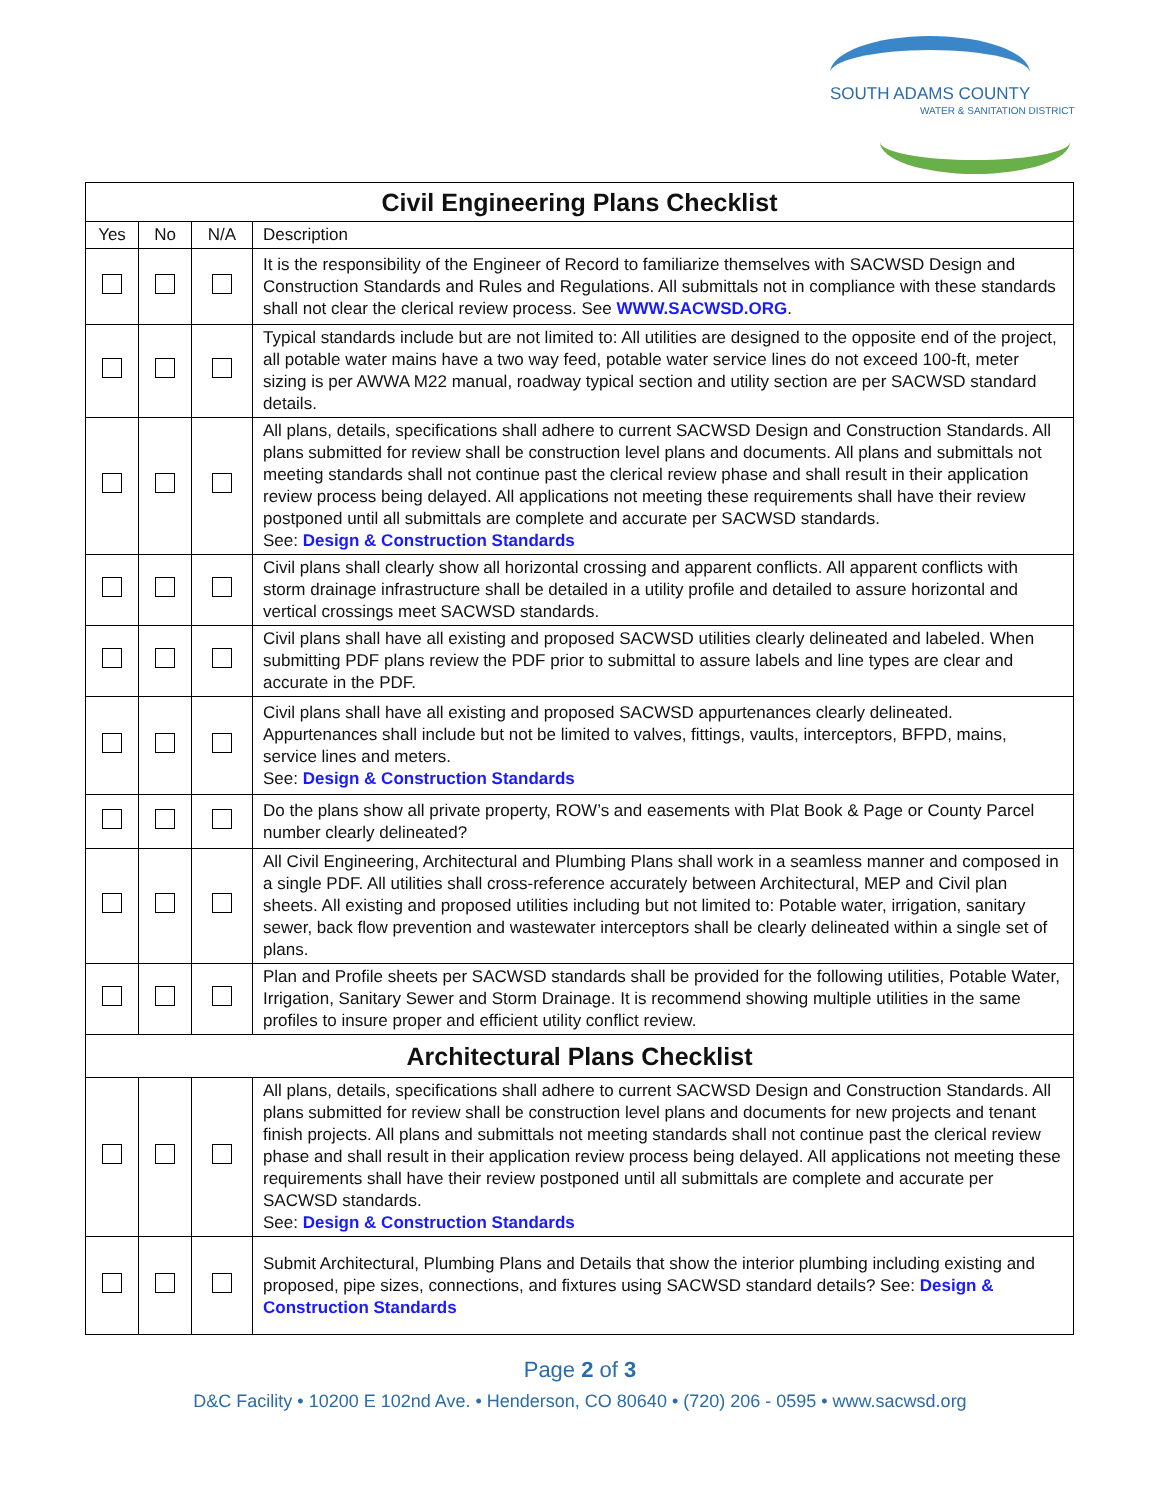SOUTH ADAMS COUNTY
WATER & SANITATION DISTRICT
| Civil Engineering Plans Checklist | | | |
| --- | --- | --- | --- |
| Yes | No | N/A | Description |
| | | | It is the responsibility of the Engineer of Record to familiarize themselves with SACWSD Design and Construction Standards and Rules and Regulations. All submittals not in compliance with these standards shall not clear the clerical review process. See WWW.SACWSD.ORG . |
| | | | Typical standards include but are not limited to: All utilities are designed to the opposite end of the project, all potable water mains have a two way feed, potable water service lines do not exceed 100-ft, meter sizing is per AWWA M22 manual, roadway typical section and utility section are per SACWSD standard details. |
| | | | All plans, details, specifications shall adhere to current SACWSD Design and Construction Standards. All plans submitted for review shall be construction level plans and documents. All plans and submittals not meeting standards shall not continue past the clerical review phase and shall result in their application review process being delayed. All applications not meeting these requirements shall have their review postponed until all submittals are complete and accurate per SACWSD standards. See: Design & Construction Standards |
| | | | Civil plans shall clearly show all horizontal crossing and apparent conflicts. All apparent conflicts with storm drainage infrastructure shall be detailed in a utility profile and detailed to assure horizontal and vertical crossings meet SACWSD standards. |
| | | | Civil plans shall have all existing and proposed SACWSD utilities clearly delineated and labeled. When submitting PDF plans review the PDF prior to submittal to assure labels and line types are clear and accurate in the PDF. |
| | | | Civil plans shall have all existing and proposed SACWSD appurtenances clearly delineated. Appurtenances shall include but not be limited to valves, fittings, vaults, interceptors, BFPD, mains, service lines and meters. See: Design & Construction Standards |
| | | | Do the plans show all private property, ROW’s and easements with Plat Book & Page or County Parcel number clearly delineated? |
| | | | All Civil Engineering, Architectural and Plumbing Plans shall work in a seamless manner and composed in a single PDF. All utilities shall cross-reference accurately between Architectural, MEP and Civil plan sheets. All existing and proposed utilities including but not limited to: Potable water, irrigation, sanitary sewer, back flow prevention and wastewater interceptors shall be clearly delineated within a single set of plans. |
| | | | Plan and Profile sheets per SACWSD standards shall be provided for the following utilities, Potable Water, Irrigation, Sanitary Sewer and Storm Drainage. It is recommend showing multiple utilities in the same profiles to insure proper and efficient utility conflict review. |
| Architectural Plans Checklist | | | |
| | | | All plans, details, specifications shall adhere to current SACWSD Design and Construction Standards. All plans submitted for review shall be construction level plans and documents for new projects and tenant finish projects. All plans and submittals not meeting standards shall not continue past the clerical review phase and shall result in their application review process being delayed. All applications not meeting these requirements shall have their review postponed until all submittals are complete and accurate per SACWSD standards. See: Design & Construction Standards |
| | | | Submit Architectural, Plumbing Plans and Details that show the interior plumbing including existing and proposed, pipe sizes, connections, and fixtures using SACWSD standard details? See: Design & Construction Standards |
Page 2 of 3
D&C Facility • 10200 E 102nd Ave. • Henderson, CO 80640 • (720) 206 - 0595 • www.sacwsd.org